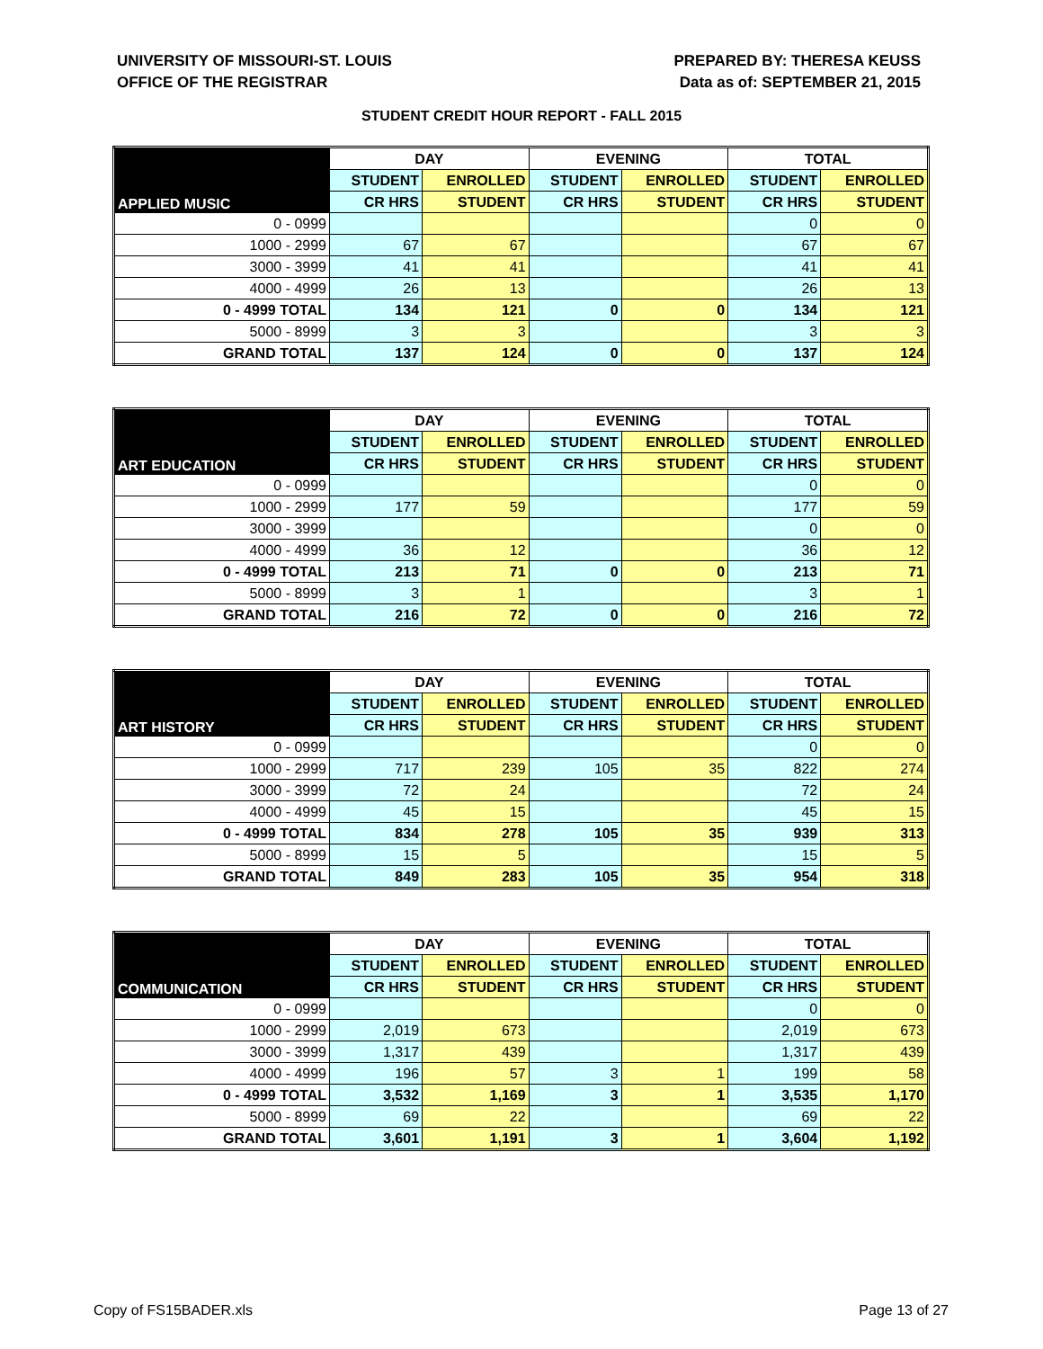UNIVERSITY OF MISSOURI-ST. LOUIS
OFFICE OF THE REGISTRAR
PREPARED BY: THERESA KEUSS
Data as of: SEPTEMBER 21, 2015
STUDENT CREDIT HOUR REPORT - FALL 2015
| APPLIED MUSIC | DAY | | EVENING | | TOTAL | |
| --- | --- | --- | --- | --- | --- | --- |
| | STUDENT | ENROLLED | STUDENT | ENROLLED | STUDENT | ENROLLED |
| | CR HRS | STUDENT | CR HRS | STUDENT | CR HRS | STUDENT |
| 0 - 0999 | | | | | 0 | 0 |
| 1000 - 2999 | 67 | 67 | | | 67 | 67 |
| 3000 - 3999 | 41 | 41 | | | 41 | 41 |
| 4000 - 4999 | 26 | 13 | | | 26 | 13 |
| 0 - 4999 TOTAL | 134 | 121 | 0 | 0 | 134 | 121 |
| 5000 - 8999 | 3 | 3 | | | 3 | 3 |
| GRAND TOTAL | 137 | 124 | 0 | 0 | 137 | 124 |
| ART EDUCATION | DAY | | EVENING | | TOTAL | |
| --- | --- | --- | --- | --- | --- | --- |
| | STUDENT | ENROLLED | STUDENT | ENROLLED | STUDENT | ENROLLED |
| | CR HRS | STUDENT | CR HRS | STUDENT | CR HRS | STUDENT |
| 0 - 0999 | | | | | 0 | 0 |
| 1000 - 2999 | 177 | 59 | | | 177 | 59 |
| 3000 - 3999 | | | | | 0 | 0 |
| 4000 - 4999 | 36 | 12 | | | 36 | 12 |
| 0 - 4999 TOTAL | 213 | 71 | 0 | 0 | 213 | 71 |
| 5000 - 8999 | 3 | 1 | | | 3 | 1 |
| GRAND TOTAL | 216 | 72 | 0 | 0 | 216 | 72 |
| ART HISTORY | DAY | | EVENING | | TOTAL | |
| --- | --- | --- | --- | --- | --- | --- |
| | STUDENT | ENROLLED | STUDENT | ENROLLED | STUDENT | ENROLLED |
| | CR HRS | STUDENT | CR HRS | STUDENT | CR HRS | STUDENT |
| 0 - 0999 | | | | | 0 | 0 |
| 1000 - 2999 | 717 | 239 | 105 | 35 | 822 | 274 |
| 3000 - 3999 | 72 | 24 | | | 72 | 24 |
| 4000 - 4999 | 45 | 15 | | | 45 | 15 |
| 0 - 4999 TOTAL | 834 | 278 | 105 | 35 | 939 | 313 |
| 5000 - 8999 | 15 | 5 | | | 15 | 5 |
| GRAND TOTAL | 849 | 283 | 105 | 35 | 954 | 318 |
| COMMUNICATION | DAY | | EVENING | | TOTAL | |
| --- | --- | --- | --- | --- | --- | --- |
| | STUDENT | ENROLLED | STUDENT | ENROLLED | STUDENT | ENROLLED |
| | CR HRS | STUDENT | CR HRS | STUDENT | CR HRS | STUDENT |
| 0 - 0999 | | | | | 0 | 0 |
| 1000 - 2999 | 2,019 | 673 | | | 2,019 | 673 |
| 3000 - 3999 | 1,317 | 439 | | | 1,317 | 439 |
| 4000 - 4999 | 196 | 57 | 3 | 1 | 199 | 58 |
| 0 - 4999 TOTAL | 3,532 | 1,169 | 3 | 1 | 3,535 | 1,170 |
| 5000 - 8999 | 69 | 22 | | | 69 | 22 |
| GRAND TOTAL | 3,601 | 1,191 | 3 | 1 | 3,604 | 1,192 |
Copy of FS15BADER.xls Page 13 of 27